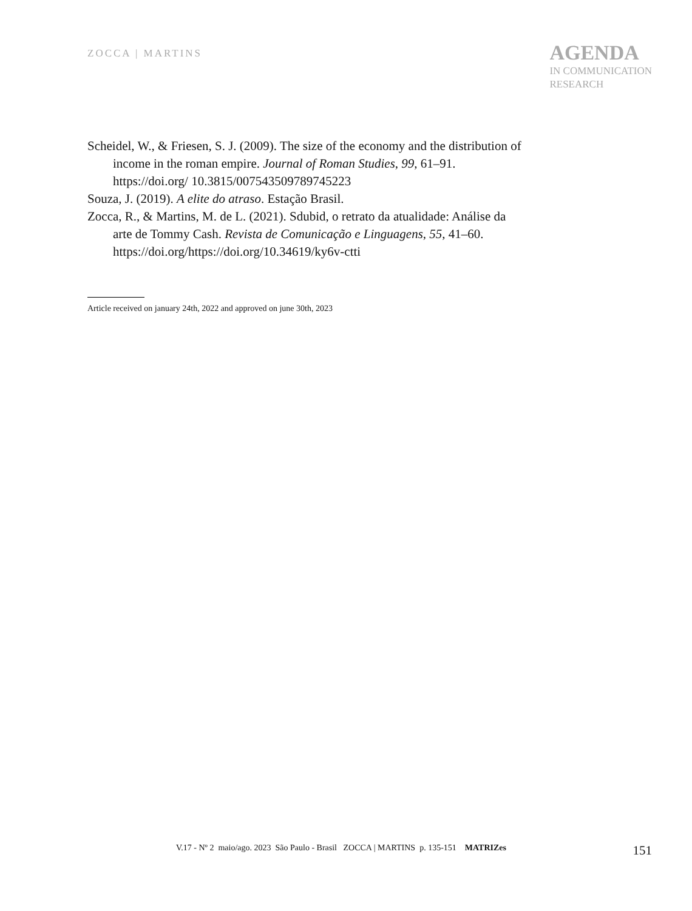ZOCCA | MARTINS
AGENDA
IN COMMUNICATION
RESEARCH
Scheidel, W., & Friesen, S. J. (2009). The size of the economy and the distribution of income in the roman empire. Journal of Roman Studies, 99, 61–91. https://doi.org/ 10.3815/007543509789745223
Souza, J. (2019). A elite do atraso. Estação Brasil.
Zocca, R., & Martins, M. de L. (2021). Sdubid, o retrato da atualidade: Análise da arte de Tommy Cash. Revista de Comunicação e Linguagens, 55, 41–60. https://doi.org/https://doi.org/10.34619/ky6v-ctti
Article received on january 24th, 2022 and approved on june 30th, 2023
V.17 - Nº 2 maio/ago. 2023 São Paulo - Brasil ZOCCA | MARTINS p. 135-151 MATRIZes 151